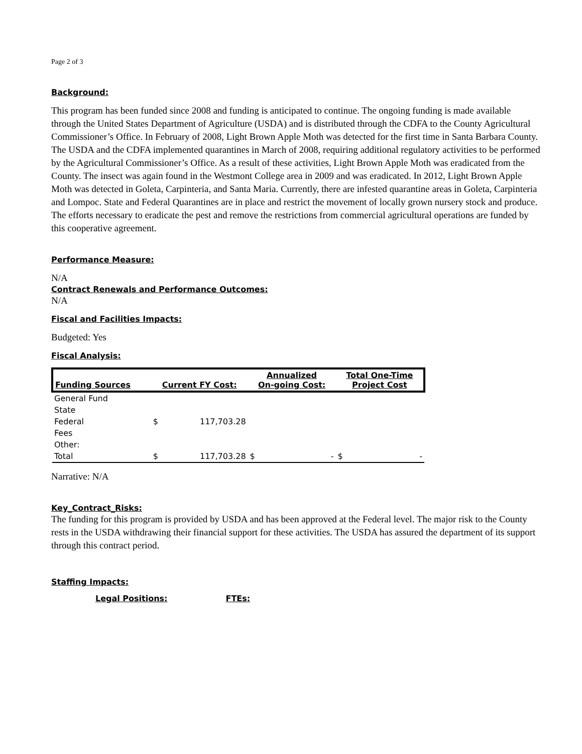Page 2 of 3
Background:
This program has been funded since 2008 and funding is anticipated to continue. The ongoing funding is made available through the United States Department of Agriculture (USDA) and is distributed through the CDFA to the County Agricultural Commissioner’s Office. In February of 2008, Light Brown Apple Moth was detected for the first time in Santa Barbara County. The USDA and the CDFA implemented quarantines in March of 2008, requiring additional regulatory activities to be performed by the Agricultural Commissioner’s Office. As a result of these activities, Light Brown Apple Moth was eradicated from the County. The insect was again found in the Westmont College area in 2009 and was eradicated. In 2012, Light Brown Apple Moth was detected in Goleta, Carpinteria, and Santa Maria. Currently, there are infested quarantine areas in Goleta, Carpinteria and Lompoc. State and Federal Quarantines are in place and restrict the movement of locally grown nursery stock and produce. The efforts necessary to eradicate the pest and remove the restrictions from commercial agricultural operations are funded by this cooperative agreement.
Performance Measure:
N/A
Contract Renewals and Performance Outcomes:
N/A
Fiscal and Facilities Impacts:
Budgeted: Yes
Fiscal Analysis:
| Funding Sources | Current FY Cost: | | Annualized On-going Cost: | | Total One-Time Project Cost | |
| --- | --- | --- | --- | --- | --- | --- |
| General Fund | | | | | | |
| State | | | | | | |
| Federal | $ | 117,703.28 | | | | |
| Fees | | | | | | |
| Other: | | | | | | |
| Total | $ | 117,703.28 | $ | - | $ | - |
Narrative: N/A
Key_Contract_Risks:
The funding for this program is provided by USDA and has been approved at the Federal level. The major risk to the County rests in the USDA withdrawing their financial support for these activities. The USDA has assured the department of its support through this contract period.
Staffing Impacts:
Legal Positions: FTEs: